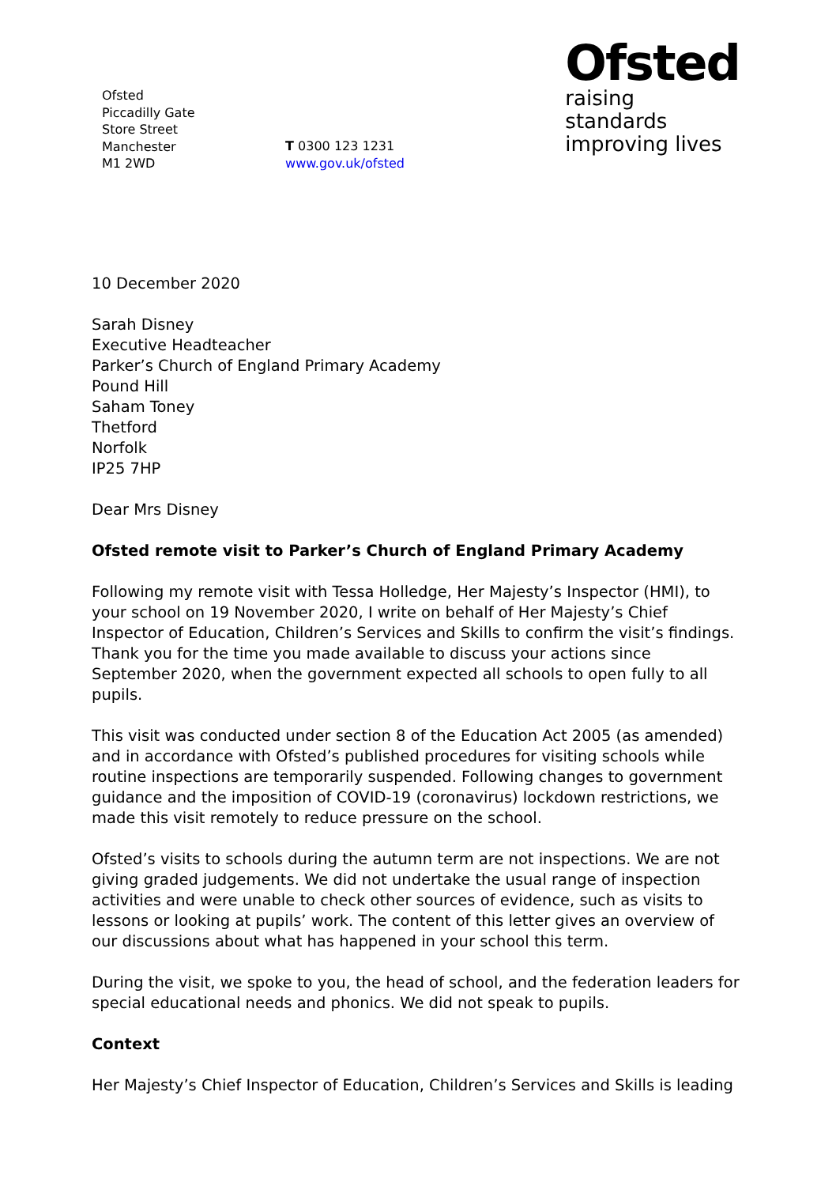Ofsted
Piccadilly Gate
Store Street
Manchester
M1 2WD
T 0300 123 1231
www.gov.uk/ofsted
Ofsted
raising standards
improving lives
10 December 2020
Sarah Disney
Executive Headteacher
Parker’s Church of England Primary Academy
Pound Hill
Saham Toney
Thetford
Norfolk
IP25 7HP
Dear Mrs Disney
Ofsted remote visit to Parker’s Church of England Primary Academy
Following my remote visit with Tessa Holledge, Her Majesty’s Inspector (HMI), to your school on 19 November 2020, I write on behalf of Her Majesty’s Chief Inspector of Education, Children’s Services and Skills to confirm the visit’s findings. Thank you for the time you made available to discuss your actions since September 2020, when the government expected all schools to open fully to all pupils.
This visit was conducted under section 8 of the Education Act 2005 (as amended) and in accordance with Ofsted’s published procedures for visiting schools while routine inspections are temporarily suspended. Following changes to government guidance and the imposition of COVID-19 (coronavirus) lockdown restrictions, we made this visit remotely to reduce pressure on the school.
Ofsted’s visits to schools during the autumn term are not inspections. We are not giving graded judgements. We did not undertake the usual range of inspection activities and were unable to check other sources of evidence, such as visits to lessons or looking at pupils’ work. The content of this letter gives an overview of our discussions about what has happened in your school this term.
During the visit, we spoke to you, the head of school, and the federation leaders for special educational needs and phonics. We did not speak to pupils.
Context
Her Majesty’s Chief Inspector of Education, Children’s Services and Skills is leading